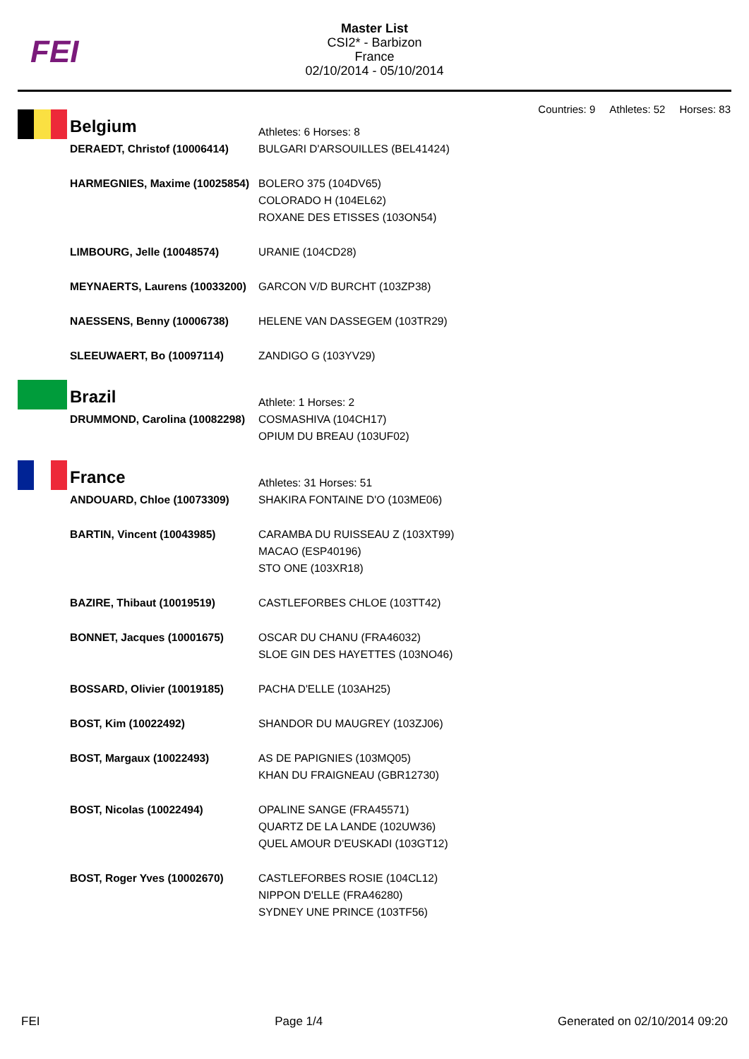FEI
Master List
CSI2* - Barbizon
France
02/10/2014 - 05/10/2014
Countries: 9 Athletes: 52 Horses: 83
| Belgium | Athletes: 6 Horses: 8 |
| DERAEDT, Christof (10006414) | BULGARI D'ARSOUILLES (BEL41424) |
| HARMEGNIES, Maxime (10025854) | BOLERO 375 (104DV65) COLORADO H (104EL62) ROXANE DES ETISSES (103ON54) |
| LIMBOURG, Jelle (10048574) | URANIE (104CD28) |
| MEYNAERTS, Laurens (10033200) | GARCON V/D BURCHT (103ZP38) |
| NAESSENS, Benny (10006738) | HELENE VAN DASSEGEM (103TR29) |
| SLEEUWAERT, Bo (10097114) | ZANDIGO G (103YV29) |
| Brazil | Athlete: 1 Horses: 2 |
| DRUMMOND, Carolina (10082298) | COSMASHIVA (104CH17) OPIUM DU BREAU (103UF02) |
| France | Athletes: 31 Horses: 51 |
| ANDOUARD, Chloe (10073309) | SHAKIRA FONTAINE D'O (103ME06) |
| BARTIN, Vincent (10043985) | CARAMBA DU RUISSEAU Z (103XT99) MACAO (ESP40196) STO ONE (103XR18) |
| BAZIRE, Thibaut (10019519) | CASTLEFORBES CHLOE (103TT42) |
| BONNET, Jacques (10001675) | OSCAR DU CHANU (FRA46032) SLOE GIN DES HAYETTES (103NO46) |
| BOSSARD, Olivier (10019185) | PACHA D'ELLE (103AH25) |
| BOST, Kim (10022492) | SHANDOR DU MAUGREY (103ZJ06) |
| BOST, Margaux (10022493) | AS DE PAPIGNIES (103MQ05) KHAN DU FRAIGNEAU (GBR12730) |
| BOST, Nicolas (10022494) | OPALINE SANGE (FRA45571) QUARTZ DE LA LANDE (102UW36) QUEL AMOUR D'EUSKADI (103GT12) |
| BOST, Roger Yves (10002670) | CASTLEFORBES ROSIE (104CL12) NIPPON D'ELLE (FRA46280) SYDNEY UNE PRINCE (103TF56) |
FEI Page 1/4 Generated on 02/10/2014 09:20